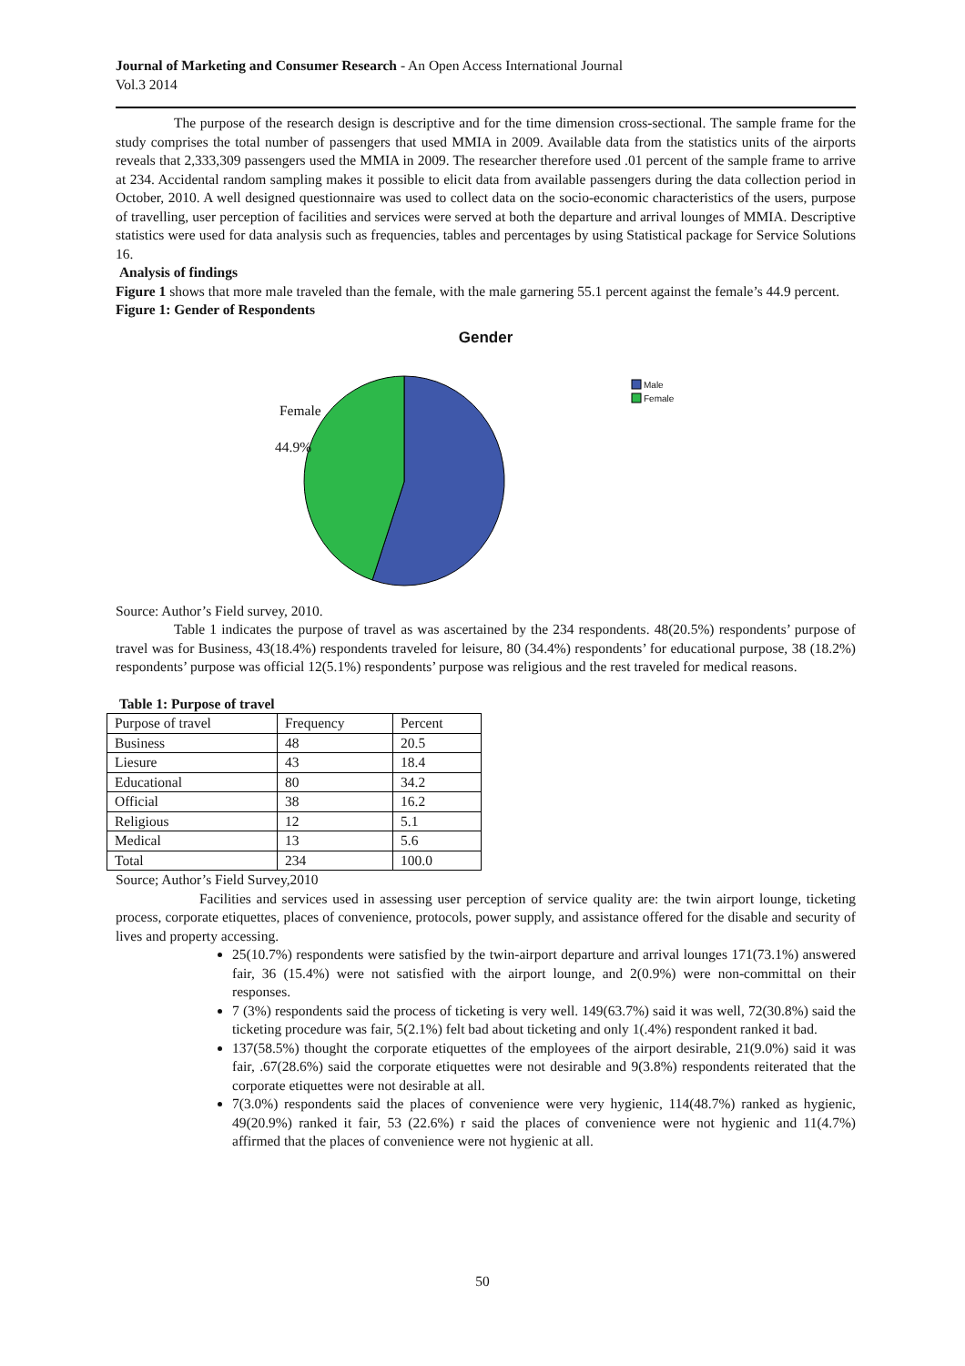Journal of Marketing and Consumer Research - An Open Access International Journal
Vol.3 2014
The purpose of the research design is descriptive and for the time dimension cross-sectional. The sample frame for the study comprises the total number of passengers that used MMIA in 2009. Available data from the statistics units of the airports reveals that 2,333,309 passengers used the MMIA in 2009. The researcher therefore used .01 percent of the sample frame to arrive at 234. Accidental random sampling makes it possible to elicit data from available passengers during the data collection period in October, 2010. A well designed questionnaire was used to collect data on the socio-economic characteristics of the users, purpose of travelling, user perception of facilities and services were served at both the departure and arrival lounges of MMIA. Descriptive statistics were used for data analysis such as frequencies, tables and percentages by using Statistical package for Service Solutions 16.
Analysis of findings
Figure 1 shows that more male traveled than the female, with the male garnering 55.1 percent against the female’s 44.9 percent.
Figure 1: Gender of Respondents
Gender
Female
44.9%
Male
Female
Source: Author’s Field survey, 2010.
Table 1 indicates the purpose of travel as was ascertained by the 234 respondents. 48(20.5%) respondents’ purpose of travel was for Business, 43(18.4%) respondents traveled for leisure, 80 (34.4%) respondents’ for educational purpose, 38 (18.2%) respondents’ purpose was official 12(5.1%) respondents’ purpose was religious and the rest traveled for medical reasons.
Table 1: Purpose of travel
| Purpose of travel | Frequency | Percent |
| Business | 48 | 20.5 |
| Liesure | 43 | 18.4 |
| Educational | 80 | 34.2 |
| Official | 38 | 16.2 |
| Religious | 12 | 5.1 |
| Medical | 13 | 5.6 |
| Total | 234 | 100.0 |
Source; Author’s Field Survey,2010
Facilities and services used in assessing user perception of service quality are: the twin airport lounge, ticketing process, corporate etiquettes, places of convenience, protocols, power supply, and assistance offered for the disable and security of lives and property accessing.
25(10.7%) respondents were satisfied by the twin-airport departure and arrival lounges 171(73.1%) answered fair, 36 (15.4%) were not satisfied with the airport lounge, and 2(0.9%) were non-committal on their responses.
7 (3%) respondents said the process of ticketing is very well. 149(63.7%) said it was well, 72(30.8%) said the ticketing procedure was fair, 5(2.1%) felt bad about ticketing and only 1(.4%) respondent ranked it bad.
137(58.5%) thought the corporate etiquettes of the employees of the airport desirable, 21(9.0%) said it was fair, .67(28.6%) said the corporate etiquettes were not desirable and 9(3.8%) respondents reiterated that the corporate etiquettes were not desirable at all.
7(3.0%) respondents said the places of convenience were very hygienic, 114(48.7%) ranked as hygienic, 49(20.9%) ranked it fair, 53 (22.6%) r said the places of convenience were not hygienic and 11(4.7%) affirmed that the places of convenience were not hygienic at all.
50